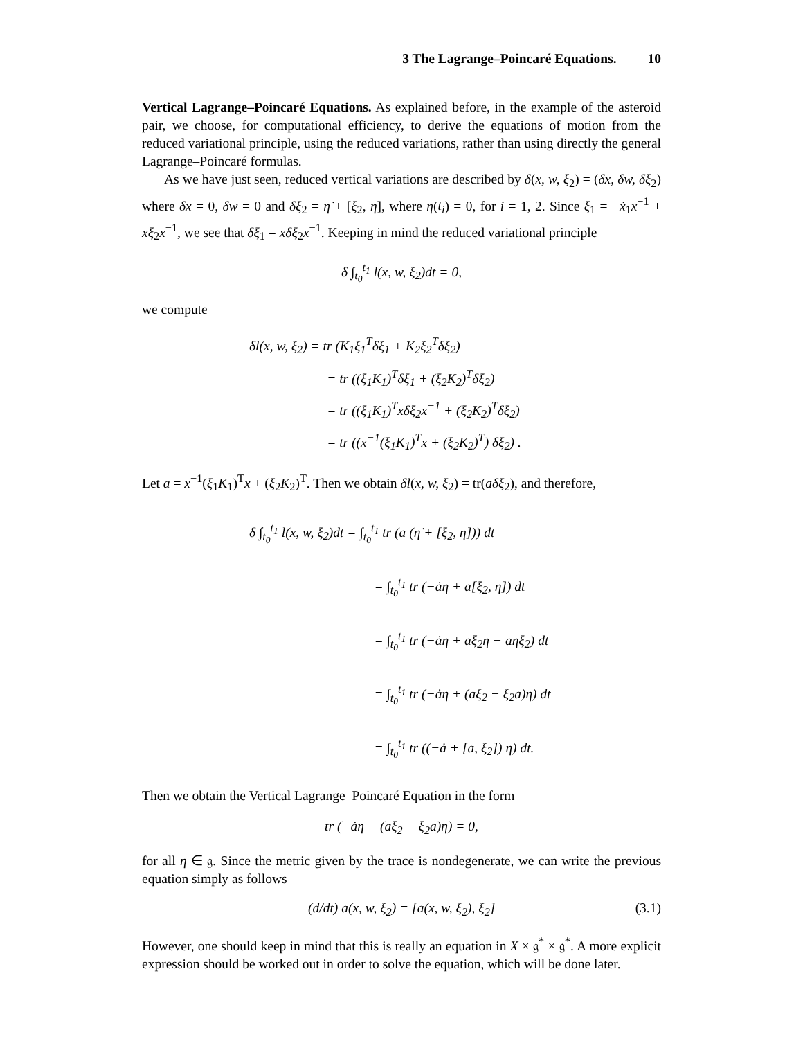3 The Lagrange–Poincaré Equations. 10
Vertical Lagrange–Poincaré Equations. As explained before, in the example of the asteroid pair, we choose, for computational efficiency, to derive the equations of motion from the reduced variational principle, using the reduced variations, rather than using directly the general Lagrange–Poincaré formulas.
As we have just seen, reduced vertical variations are described by δ(x, w, ξ<sub>2</sub>) = (δx, δw, δξ<sub>2</sub>) where δx = 0, δw = 0 and δξ<sub>2</sub> = η̇ + [ξ<sub>2</sub>, η], where η(t<sub>i</sub>) = 0, for i = 1, 2. Since ξ<sub>1</sub> = −ẋ<sub>1</sub>x<sup>−1</sup> + xξ<sub>2</sub>x<sup>−1</sup>, we see that δξ<sub>1</sub> = xδξ<sub>2</sub>x<sup>−1</sup>. Keeping in mind the reduced variational principle
δ ∫<sub>t<sub>0</sub></sub><sup>t<sub>1</sub></sup> l(x, w, ξ<sub>2</sub>)dt = 0,
we compute
δl(x, w, ξ<sub>2</sub>) = tr (K<sub>1</sub>ξ<sub>1</sub><sup>T</sup>δξ<sub>1</sub> + K<sub>2</sub>ξ<sub>2</sub><sup>T</sup>δξ<sub>2</sub>)
       = tr ((ξ<sub>1</sub>K<sub>1</sub>)<sup>T</sup>δξ<sub>1</sub> + (ξ<sub>2</sub>K<sub>2</sub>)<sup>T</sup>δξ<sub>2</sub>)
       = tr ((ξ<sub>1</sub>K<sub>1</sub>)<sup>T</sup>xδξ<sub>2</sub>x<sup>−1</sup> + (ξ<sub>2</sub>K<sub>2</sub>)<sup>T</sup>δξ<sub>2</sub>)
       = tr ((x<sup>−1</sup>(ξ<sub>1</sub>K<sub>1</sub>)<sup>T</sup>x + (ξ<sub>2</sub>K<sub>2</sub>)<sup>T</sup>) δξ<sub>2</sub>) .
Let a = x<sup>−1</sup>(ξ<sub>1</sub>K<sub>1</sub>)<sup>T</sup>x + (ξ<sub>2</sub>K<sub>2</sub>)<sup>T</sup>. Then we obtain δl(x, w, ξ<sub>2</sub>) = tr(aδξ<sub>2</sub>), and therefore,
δ ∫<sub>t<sub>0</sub></sub><sup>t<sub>1</sub></sup> l(x, w, ξ<sub>2</sub>)dt = ∫<sub>t<sub>0</sub></sub><sup>t<sub>1</sub></sup> tr (a (η̇ + [ξ<sub>2</sub>, η])) dt
          = ∫<sub>t<sub>0</sub></sub><sup>t<sub>1</sub></sup> tr (−ȧη + a[ξ<sub>2</sub>, η]) dt
          = ∫<sub>t<sub>0</sub></sub><sup>t<sub>1</sub></sup> tr (−ȧη + aξ<sub>2</sub>η − aηξ<sub>2</sub>) dt
          = ∫<sub>t<sub>0</sub></sub><sup>t<sub>1</sub></sup> tr (−ȧη + (aξ<sub>2</sub> − ξ<sub>2</sub>a)η) dt
          = ∫<sub>t<sub>0</sub></sub><sup>t<sub>1</sub></sup> tr ((−ȧ + [a, ξ<sub>2</sub>]) η) dt.
Then we obtain the Vertical Lagrange–Poincaré Equation in the form
tr (−ȧη + (aξ<sub>2</sub> − ξ<sub>2</sub>a)η) = 0,
for all η ∈ 𝔤. Since the metric given by the trace is nondegenerate, we can write the previous equation simply as follows
(d/dt) a(x, w, ξ<sub>2</sub>) = [a(x, w, ξ<sub>2</sub>), ξ<sub>2</sub>] (3.1)
However, one should keep in mind that this is really an equation in X × 𝔤<sup>*</sup> × 𝔤<sup>*</sup>. A more explicit expression should be worked out in order to solve the equation, which will be done later.